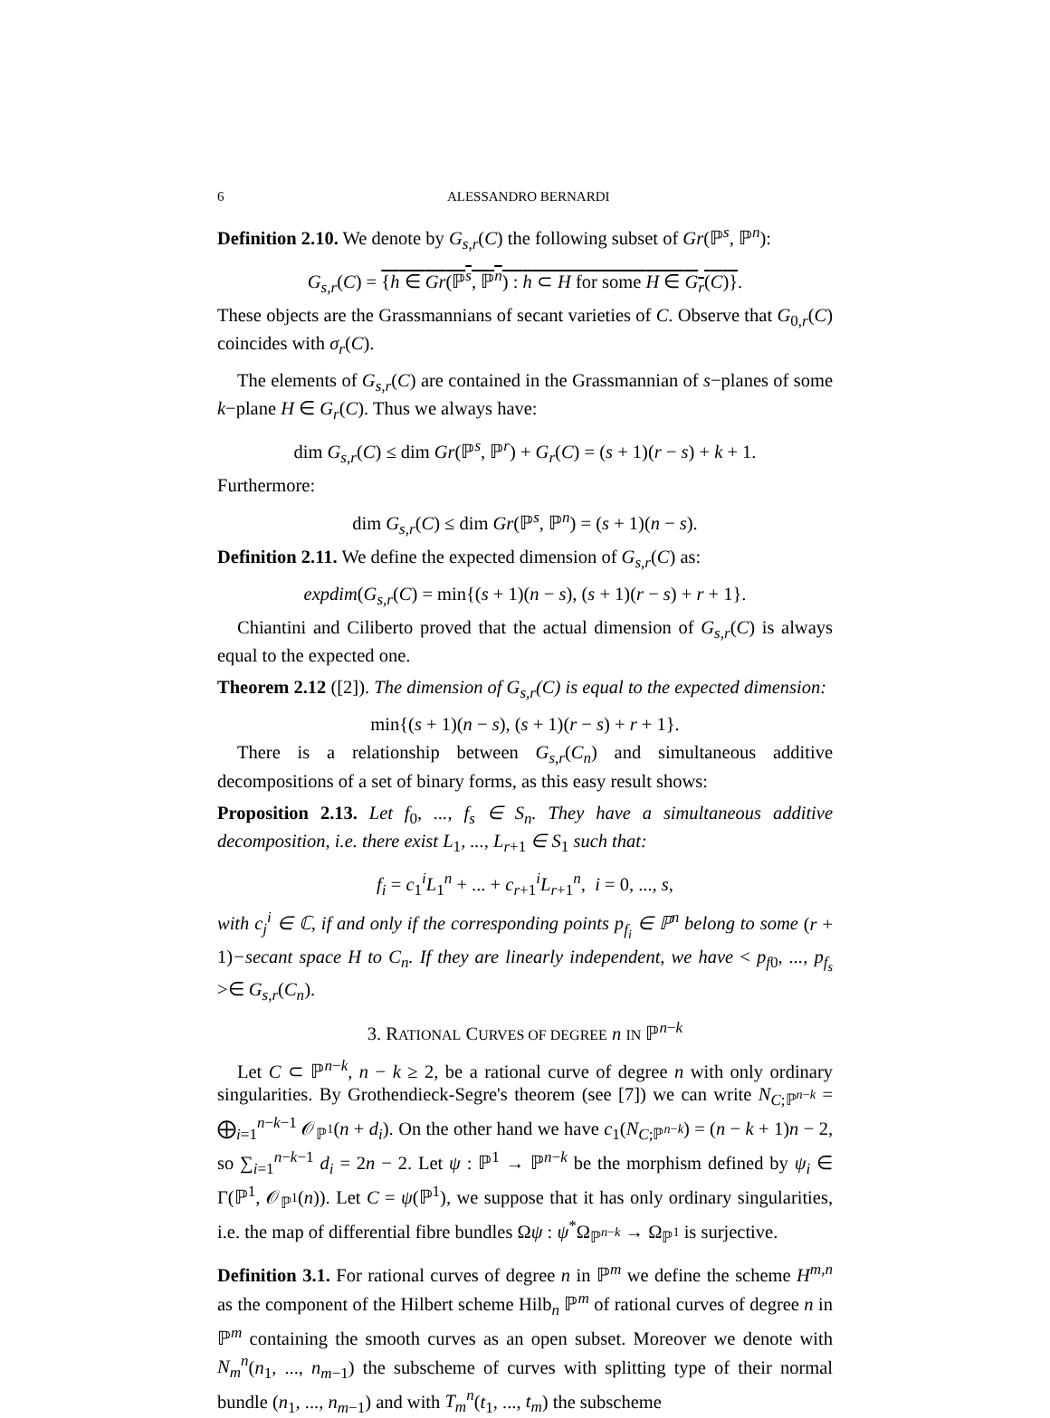6 ALESSANDRO BERNARDI
Definition 2.10. We denote by G<sub>s,r</sub>(C) the following subset of Gr(ℙ<sup>s</sup>, ℙ<sup>n</sup>):
G<sub>s,r</sub>(C) = {h ∈ Gr(ℙ<sup>s</sup>, ℙ<sup>n</sup>) : h ⊂ H for some H ∈ G<sub>r</sub>(C)}.
These objects are the Grassmannians of secant varieties of C. Observe that G<sub>0,r</sub>(C) coincides with σ<sub>r</sub>(C).
The elements of G<sub>s,r</sub>(C) are contained in the Grassmannian of s−planes of some k−plane H ∈ G<sub>r</sub>(C). Thus we always have:
dim G<sub>s,r</sub>(C) ≤ dim Gr(ℙ<sup>s</sup>, ℙ<sup>r</sup>) + G<sub>r</sub>(C) = (s + 1)(r − s) + k + 1.
Furthermore:
dim G<sub>s,r</sub>(C) ≤ dim Gr(ℙ<sup>s</sup>, ℙ<sup>n</sup>) = (s + 1)(n − s).
Definition 2.11. We define the expected dimension of G<sub>s,r</sub>(C) as:
expdim(G<sub>s,r</sub>(C) = min{(s + 1)(n − s), (s + 1)(r − s) + r + 1}.
Chiantini and Ciliberto proved that the actual dimension of G<sub>s,r</sub>(C) is always equal to the expected one.
Theorem 2.12 ([2]). The dimension of G<sub>s,r</sub>(C) is equal to the expected dimension:
min{(s + 1)(n − s), (s + 1)(r − s) + r + 1}.
There is a relationship between G<sub>s,r</sub>(C<sub>n</sub>) and simultaneous additive decompositions of a set of binary forms, as this easy result shows:
Proposition 2.13. Let f<sub>0</sub>, ..., f<sub>s</sub> ∈ S<sub>n</sub>. They have a simultaneous additive decomposition, i.e. there exist L<sub>1</sub>, ..., L<sub>r</sub><sub>+1</sub> ∈ S<sub>1</sub> such that:
f<sub>i</sub> = c<sub>1</sub><sup>i</sup>L<sub>1</sub><sup>n</sup> + ... + c<sub>r+1</sub><sup>i</sup>L<sub>r+1</sub><sup>n</sup>, i = 0, ..., s,
with c<sub>j</sub><sup>i</sup> ∈ ℂ, if and only if the corresponding points p<sub>f<sub>i</sub></sub> ∈ ℙ<sup>n</sup> belong to some (r + 1)−secant space H to C<sub>n</sub>. If they are linearly independent, we have < p<sub>f</sub><sub>0</sub>, ..., p<sub>f<sub>s</sub></sub> >∈ G<sub>s,r</sub>(C<sub>n</sub>).
3. RATIONAL CURVES OF DEGREE n IN ℙ<sup>n−k</sup>
Let C ⊂ ℙ<sup>n−k</sup>, n − k ≥ 2, be a rational curve of degree n with only ordinary singularities. By Grothendieck-Segre's theorem (see [7]) we can write N<sub>C;ℙ<sup>n−k</sup></sub> = ⨁<sub>i=1</sub><sup>n−k−1</sup> 𝒪<sub>ℙ<sup>1</sup></sub>(n + d<sub>i</sub>). On the other hand we have c<sub>1</sub>(N<sub>C;ℙ<sup>n−k</sup></sub>) = (n − k + 1)n − 2, so ∑<sub>i=1</sub><sup>n−k−1</sup> d<sub>i</sub> = 2n − 2. Let ψ : ℙ<sup>1</sup> → ℙ<sup>n−k</sup> be the morphism defined by ψ<sub>i</sub> ∈ Γ(ℙ<sup>1</sup>, 𝒪<sub>ℙ<sup>1</sup></sub>(n)). Let C = ψ(ℙ<sup>1</sup>), we suppose that it has only ordinary singularities, i.e. the map of differential fibre bundles Ωψ : ψ<sup>*</sup>Ω<sub>ℙ<sup>n−k</sup></sub> → Ω<sub>ℙ<sup>1</sup></sub> is surjective.
Definition 3.1. For rational curves of degree n in ℙ<sup>m</sup> we define the scheme H<sup>m,n</sup> as the component of the Hilbert scheme Hilb<sub>n</sub> ℙ<sup>m</sup> of rational curves of degree n in ℙ<sup>m</sup> containing the smooth curves as an open subset. Moreover we denote with N<sub>m</sub><sup>n</sup>(n<sub>1</sub>, ..., n<sub>m−1</sub>) the subscheme of curves with splitting type of their normal bundle (n<sub>1</sub>, ..., n<sub>m−1</sub>) and with T<sub>m</sub><sup>n</sup>(t<sub>1</sub>, ..., t<sub>m</sub>) the subscheme